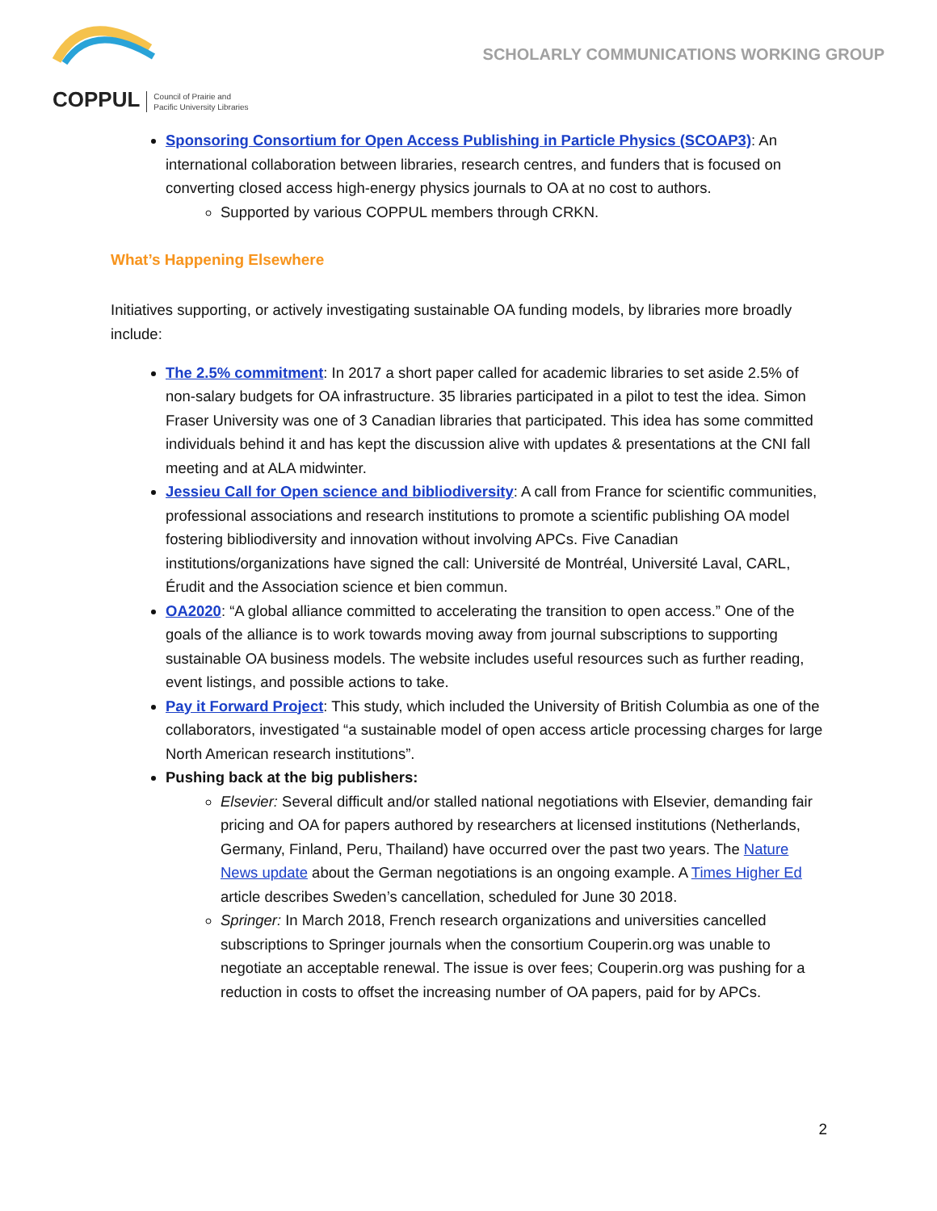SCHOLARLY COMMUNICATIONS WORKING GROUP
COPPUL Council of Prairie and
Pacific University Libraries
Sponsoring Consortium for Open Access Publishing in Particle Physics (SCOAP3): An international collaboration between libraries, research centres, and funders that is focused on converting closed access high-energy physics journals to OA at no cost to authors.
Supported by various COPPUL members through CRKN.
What’s Happening Elsewhere
Initiatives supporting, or actively investigating sustainable OA funding models, by libraries more broadly include:
The 2.5% commitment: In 2017 a short paper called for academic libraries to set aside 2.5% of non-salary budgets for OA infrastructure. 35 libraries participated in a pilot to test the idea. Simon Fraser University was one of 3 Canadian libraries that participated. This idea has some committed individuals behind it and has kept the discussion alive with updates & presentations at the CNI fall meeting and at ALA midwinter.
Jessieu Call for Open science and bibliodiversity: A call from France for scientific communities, professional associations and research institutions to promote a scientific publishing OA model fostering bibliodiversity and innovation without involving APCs. Five Canadian institutions/organizations have signed the call: Université de Montréal, Université Laval, CARL, Érudit and the Association science et bien commun.
OA2020: “A global alliance committed to accelerating the transition to open access.” One of the goals of the alliance is to work towards moving away from journal subscriptions to supporting sustainable OA business models. The website includes useful resources such as further reading, event listings, and possible actions to take.
Pay it Forward Project: This study, which included the University of British Columbia as one of the collaborators, investigated “a sustainable model of open access article processing charges for large North American research institutions”.
Pushing back at the big publishers:
Elsevier: Several difficult and/or stalled national negotiations with Elsevier, demanding fair pricing and OA for papers authored by researchers at licensed institutions (Netherlands, Germany, Finland, Peru, Thailand) have occurred over the past two years. The Nature News update about the German negotiations is an ongoing example. A Times Higher Ed article describes Sweden’s cancellation, scheduled for June 30 2018.
Springer: In March 2018, French research organizations and universities cancelled subscriptions to Springer journals when the consortium Couperin.org was unable to negotiate an acceptable renewal. The issue is over fees; Couperin.org was pushing for a reduction in costs to offset the increasing number of OA papers, paid for by APCs.
2